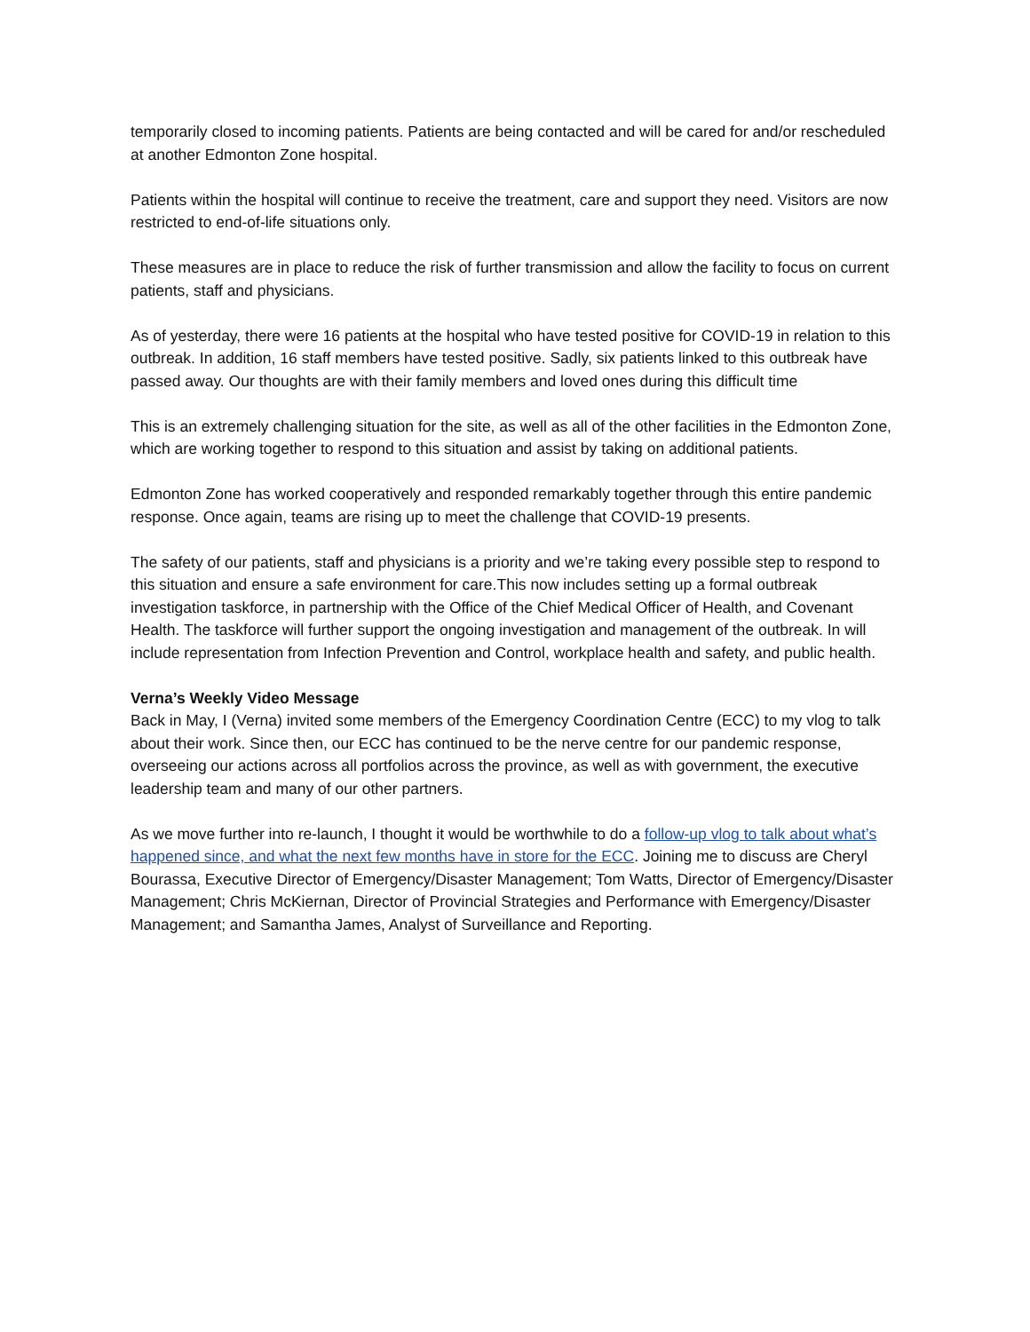temporarily closed to incoming patients. Patients are being contacted and will be cared for and/or rescheduled at another Edmonton Zone hospital.
Patients within the hospital will continue to receive the treatment, care and support they need. Visitors are now restricted to end-of-life situations only.
These measures are in place to reduce the risk of further transmission and allow the facility to focus on current patients, staff and physicians.
As of yesterday, there were 16 patients at the hospital who have tested positive for COVID-19 in relation to this outbreak. In addition, 16 staff members have tested positive. Sadly, six patients linked to this outbreak have passed away. Our thoughts are with their family members and loved ones during this difficult time
This is an extremely challenging situation for the site, as well as all of the other facilities in the Edmonton Zone, which are working together to respond to this situation and assist by taking on additional patients.
Edmonton Zone has worked cooperatively and responded remarkably together through this entire pandemic response. Once again, teams are rising up to meet the challenge that COVID-19 presents.
The safety of our patients, staff and physicians is a priority and we’re taking every possible step to respond to this situation and ensure a safe environment for care.This now includes setting up a formal outbreak investigation taskforce, in partnership with the Office of the Chief Medical Officer of Health, and Covenant Health. The taskforce will further support the ongoing investigation and management of the outbreak. In will include representation from Infection Prevention and Control, workplace health and safety, and public health.
Verna’s Weekly Video Message
Back in May, I (Verna) invited some members of the Emergency Coordination Centre (ECC) to my vlog to talk about their work. Since then, our ECC has continued to be the nerve centre for our pandemic response, overseeing our actions across all portfolios across the province, as well as with government, the executive leadership team and many of our other partners.
As we move further into re-launch, I thought it would be worthwhile to do a follow-up vlog to talk about what’s happened since, and what the next few months have in store for the ECC. Joining me to discuss are Cheryl Bourassa, Executive Director of Emergency/Disaster Management; Tom Watts, Director of Emergency/Disaster Management; Chris McKiernan, Director of Provincial Strategies and Performance with Emergency/Disaster Management; and Samantha James, Analyst of Surveillance and Reporting.